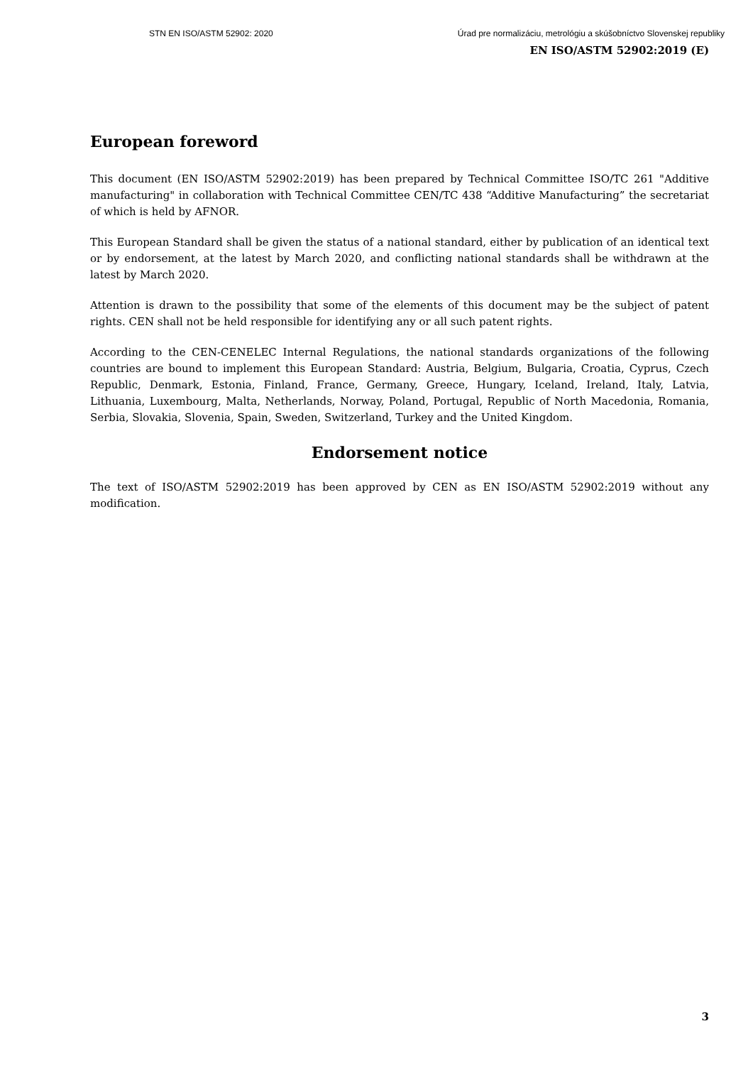STN EN ISO/ASTM 52902: 2020 Úrad pre normalizáciu, metrológiu a skúšobníctvo Slovenskej republiky
EN ISO/ASTM 52902:2019 (E)
European foreword
This document (EN ISO/ASTM 52902:2019) has been prepared by Technical Committee ISO/TC 261 "Additive manufacturing" in collaboration with Technical Committee CEN/TC 438 “Additive Manufacturing” the secretariat of which is held by AFNOR.
This European Standard shall be given the status of a national standard, either by publication of an identical text or by endorsement, at the latest by March 2020, and conflicting national standards shall be withdrawn at the latest by March 2020.
Attention is drawn to the possibility that some of the elements of this document may be the subject of patent rights. CEN shall not be held responsible for identifying any or all such patent rights.
According to the CEN-CENELEC Internal Regulations, the national standards organizations of the following countries are bound to implement this European Standard: Austria, Belgium, Bulgaria, Croatia, Cyprus, Czech Republic, Denmark, Estonia, Finland, France, Germany, Greece, Hungary, Iceland, Ireland, Italy, Latvia, Lithuania, Luxembourg, Malta, Netherlands, Norway, Poland, Portugal, Republic of North Macedonia, Romania, Serbia, Slovakia, Slovenia, Spain, Sweden, Switzerland, Turkey and the United Kingdom.
Endorsement notice
The text of ISO/ASTM 52902:2019 has been approved by CEN as EN ISO/ASTM 52902:2019 without any modification.
3